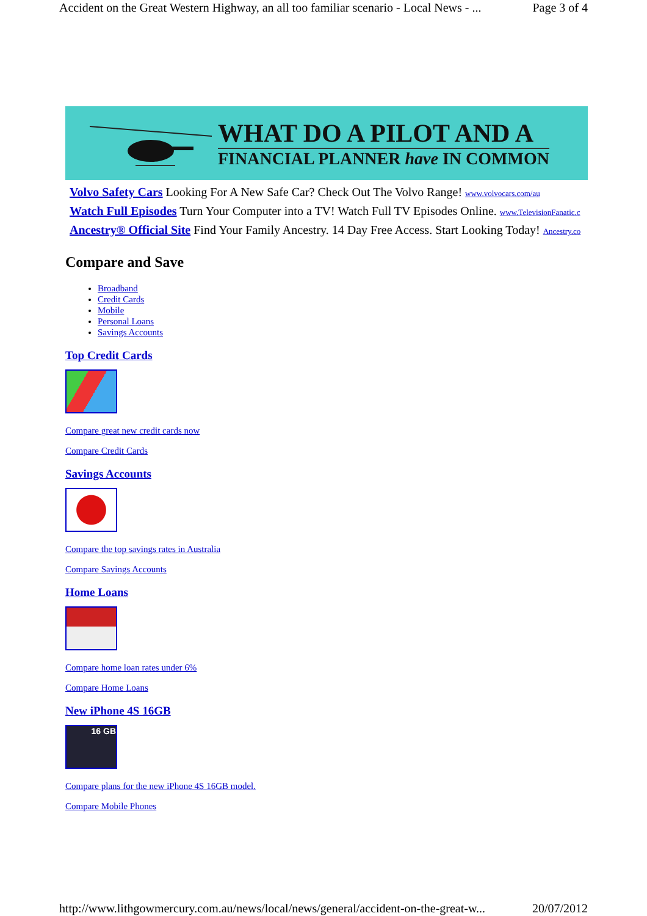Accident on the Great Western Highway, an all too familiar scenario - Local News - ... Page 3 of 4
WHAT DO A PILOT AND A
FINANCIAL PLANNER have IN COMMON
Volvo Safety Cars Looking For A New Safe Car? Check Out The Volvo Range! www.volvocars.com/au
Watch Full Episodes Turn Your Computer into a TV! Watch Full TV Episodes Online. www.TelevisionFanatic.c
Ancestry® Official Site Find Your Family Ancestry. 14 Day Free Access. Start Looking Today! Ancestry.co
Compare and Save
Broadband
Credit Cards
Mobile
Personal Loans
Savings Accounts
Top Credit Cards
Compare great new credit cards now
Compare Credit Cards
Savings Accounts
Compare the top savings rates in Australia
Compare Savings Accounts
Home Loans
Compare home loan rates under 6%
Compare Home Loans
New iPhone 4S 16GB
16 GB
Compare plans for the new iPhone 4S 16GB model.
Compare Mobile Phones
http://www.lithgowmercury.com.au/news/local/news/general/accident-on-the-great-w... 20/07/2012